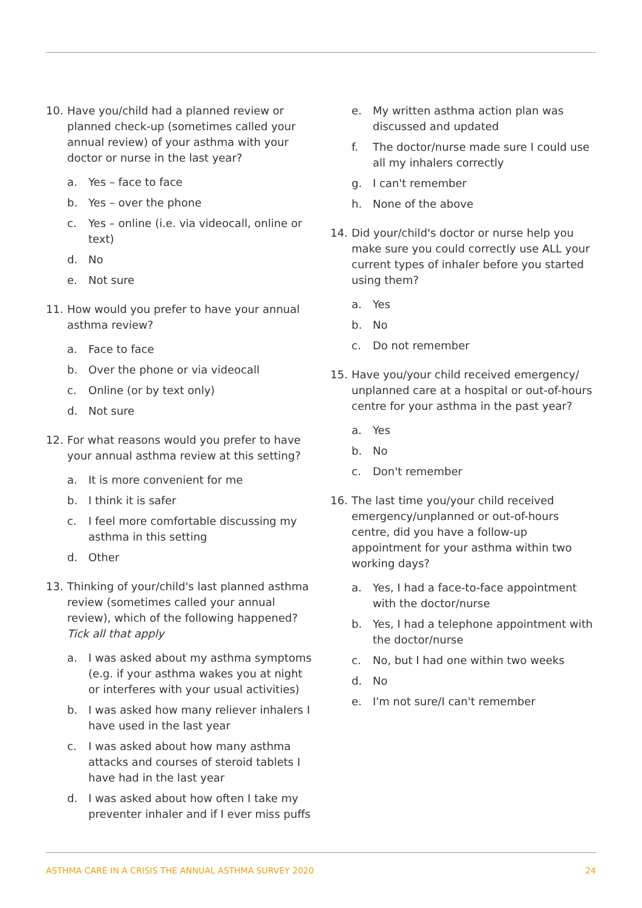10. Have you/child had a planned review or planned check-up (sometimes called your annual review) of your asthma with your doctor or nurse in the last year?
a. Yes – face to face
b. Yes – over the phone
c. Yes – online (i.e. via videocall, online or text)
d. No
e. Not sure
11. How would you prefer to have your annual asthma review?
a. Face to face
b. Over the phone or via videocall
c. Online (or by text only)
d. Not sure
12. For what reasons would you prefer to have your annual asthma review at this setting?
a. It is more convenient for me
b. I think it is safer
c. I feel more comfortable discussing my asthma in this setting
d. Other
13. Thinking of your/child's last planned asthma review (sometimes called your annual review), which of the following happened? Tick all that apply
a. I was asked about my asthma symptoms (e.g. if your asthma wakes you at night or interferes with your usual activities)
b. I was asked how many reliever inhalers I have used in the last year
c. I was asked about how many asthma attacks and courses of steroid tablets I have had in the last year
d. I was asked about how often I take my preventer inhaler and if I ever miss puffs
e. My written asthma action plan was discussed and updated
f. The doctor/nurse made sure I could use all my inhalers correctly
g. I can't remember
h. None of the above
14. Did your/child's doctor or nurse help you make sure you could correctly use ALL your current types of inhaler before you started using them?
a. Yes
b. No
c. Do not remember
15. Have you/your child received emergency/ unplanned care at a hospital or out-of-hours centre for your asthma in the past year?
a. Yes
b. No
c. Don't remember
16. The last time you/your child received emergency/unplanned or out-of-hours centre, did you have a follow-up appointment for your asthma within two working days?
a. Yes, I had a face-to-face appointment with the doctor/nurse
b. Yes, I had a telephone appointment with the doctor/nurse
c. No, but I had one within two weeks
d. No
e. I'm not sure/I can't remember
ASTHMA CARE IN A CRISIS THE ANNUAL ASTHMA SURVEY 2020 24